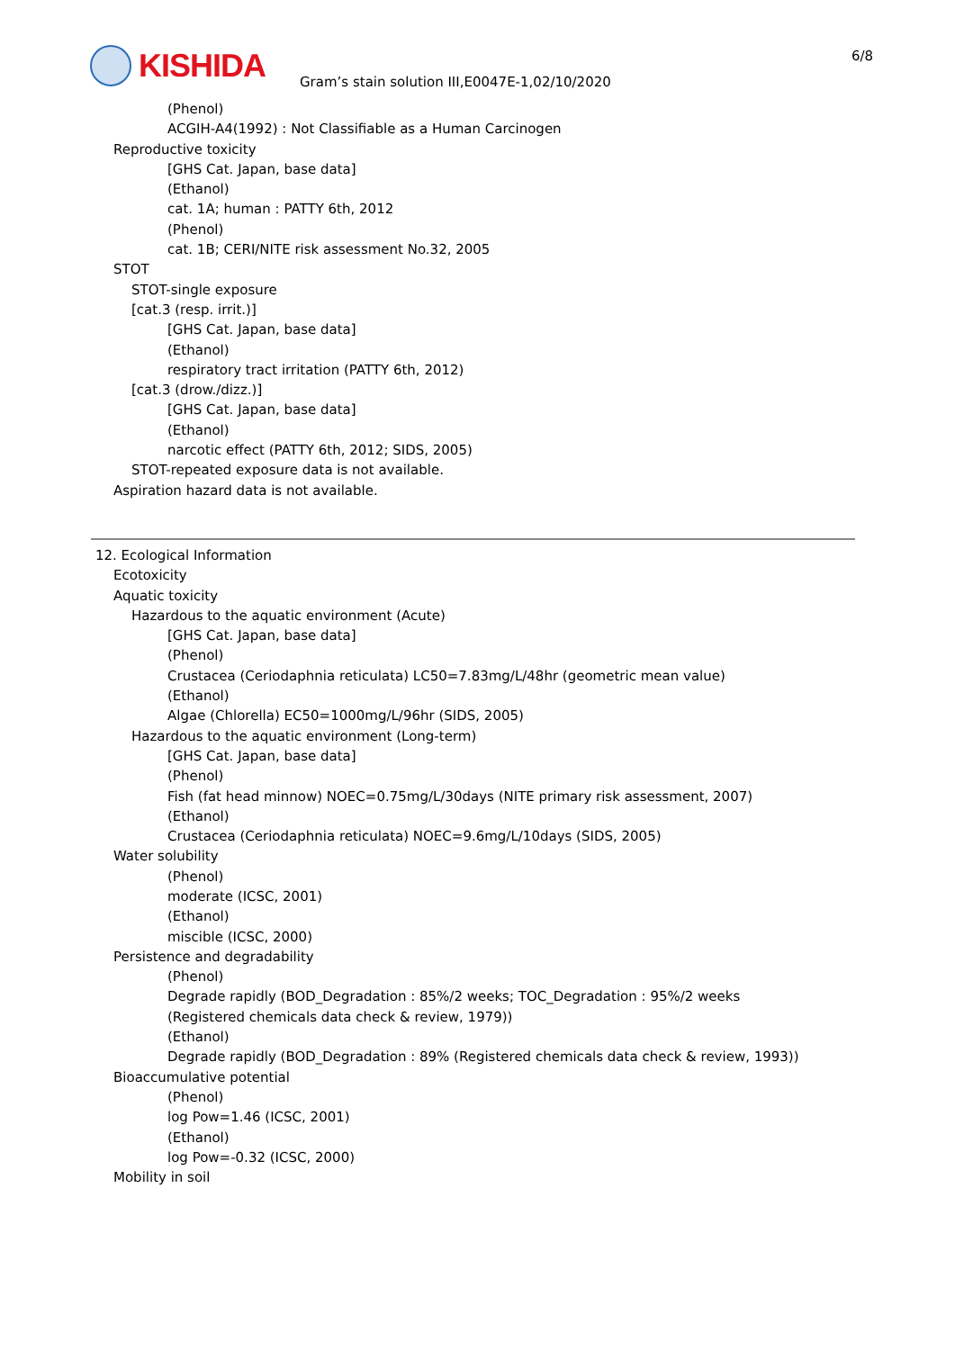KISHIDA
Gram’s stain solution III,E0047E-1,02/10/2020
6/8
(Phenol)
ACGIH-A4(1992) : Not Classifiable as a Human Carcinogen
Reproductive toxicity
[GHS Cat. Japan, base data]
(Ethanol)
cat. 1A; human : PATTY 6th, 2012
(Phenol)
cat. 1B; CERI/NITE risk assessment No.32, 2005
STOT
STOT-single exposure
[cat.3 (resp. irrit.)]
[GHS Cat. Japan, base data]
(Ethanol)
respiratory tract irritation (PATTY 6th, 2012)
[cat.3 (drow./dizz.)]
[GHS Cat. Japan, base data]
(Ethanol)
narcotic effect (PATTY 6th, 2012; SIDS, 2005)
STOT-repeated exposure data is not available.
Aspiration hazard data is not available.
12. Ecological Information
Ecotoxicity
Aquatic toxicity
Hazardous to the aquatic environment (Acute)
[GHS Cat. Japan, base data]
(Phenol)
Crustacea (Ceriodaphnia reticulata) LC50=7.83mg/L/48hr (geometric mean value)
(Ethanol)
Algae (Chlorella) EC50=1000mg/L/96hr (SIDS, 2005)
Hazardous to the aquatic environment (Long-term)
[GHS Cat. Japan, base data]
(Phenol)
Fish (fat head minnow) NOEC=0.75mg/L/30days (NITE primary risk assessment, 2007)
(Ethanol)
Crustacea (Ceriodaphnia reticulata) NOEC=9.6mg/L/10days (SIDS, 2005)
Water solubility
(Phenol)
moderate (ICSC, 2001)
(Ethanol)
miscible (ICSC, 2000)
Persistence and degradability
(Phenol)
Degrade rapidly (BOD_Degradation : 85%/2 weeks; TOC_Degradation : 95%/2 weeks (Registered chemicals data check & review, 1979))
(Ethanol)
Degrade rapidly (BOD_Degradation : 89% (Registered chemicals data check & review, 1993))
Bioaccumulative potential
(Phenol)
log Pow=1.46 (ICSC, 2001)
(Ethanol)
log Pow=-0.32 (ICSC, 2000)
Mobility in soil